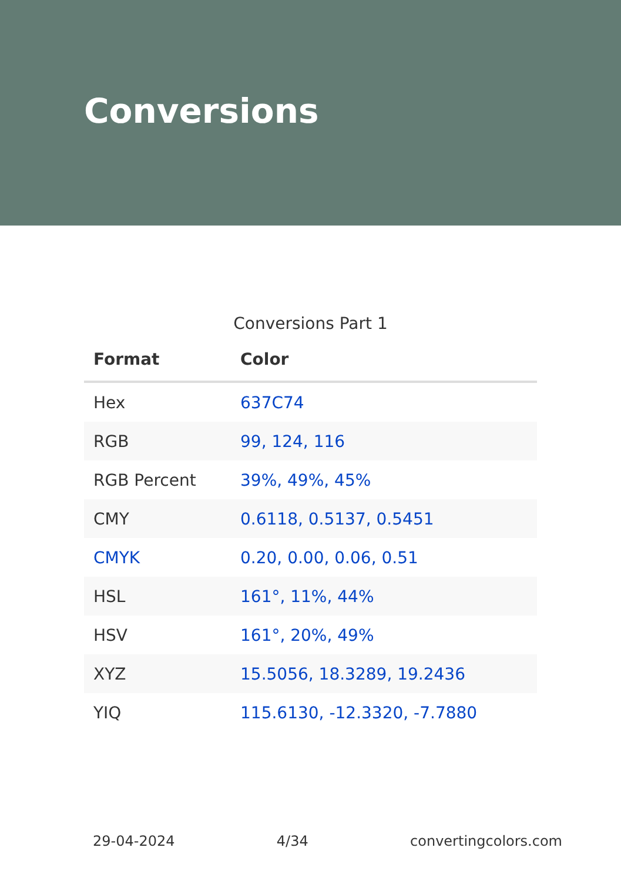Conversions
Conversions Part 1
| Format | Color |
| --- | --- |
| Hex | 637C74 |
| RGB | 99, 124, 116 |
| RGB Percent | 39%, 49%, 45% |
| CMY | 0.6118, 0.5137, 0.5451 |
| CMYK | 0.20, 0.00, 0.06, 0.51 |
| HSL | 161°, 11%, 44% |
| HSV | 161°, 20%, 49% |
| XYZ | 15.5056, 18.3289, 19.2436 |
| YIQ | 115.6130, -12.3320, -7.7880 |
29-04-2024 4/34 convertingcolors.com